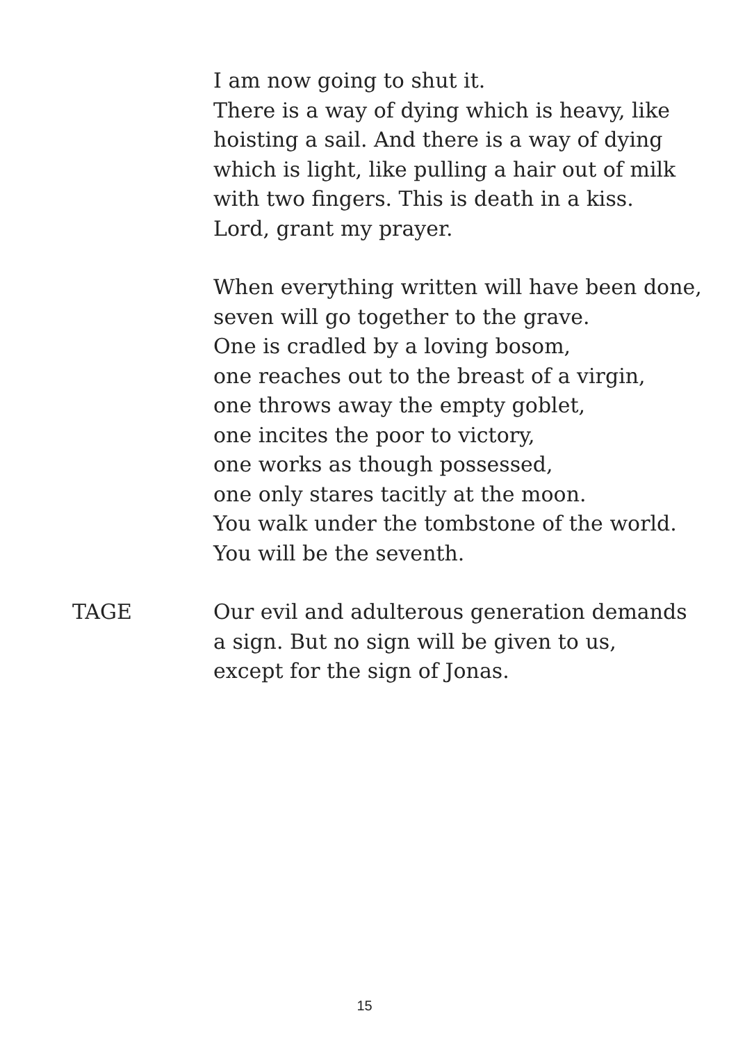I am now going to shut it.
There is a way of dying which is heavy, like
hoisting a sail. And there is a way of dying
which is light, like pulling a hair out of milk
with two fingers. This is death in a kiss.
Lord, grant my prayer.
When everything written will have been done,
seven will go together to the grave.
One is cradled by a loving bosom,
one reaches out to the breast of a virgin,
one throws away the empty goblet,
one incites the poor to victory,
one works as though possessed,
one only stares tacitly at the moon.
You walk under the tombstone of the world.
You will be the seventh.
TAGE Our evil and adulterous generation demands
a sign. But no sign will be given to us,
except for the sign of Jonas.
15